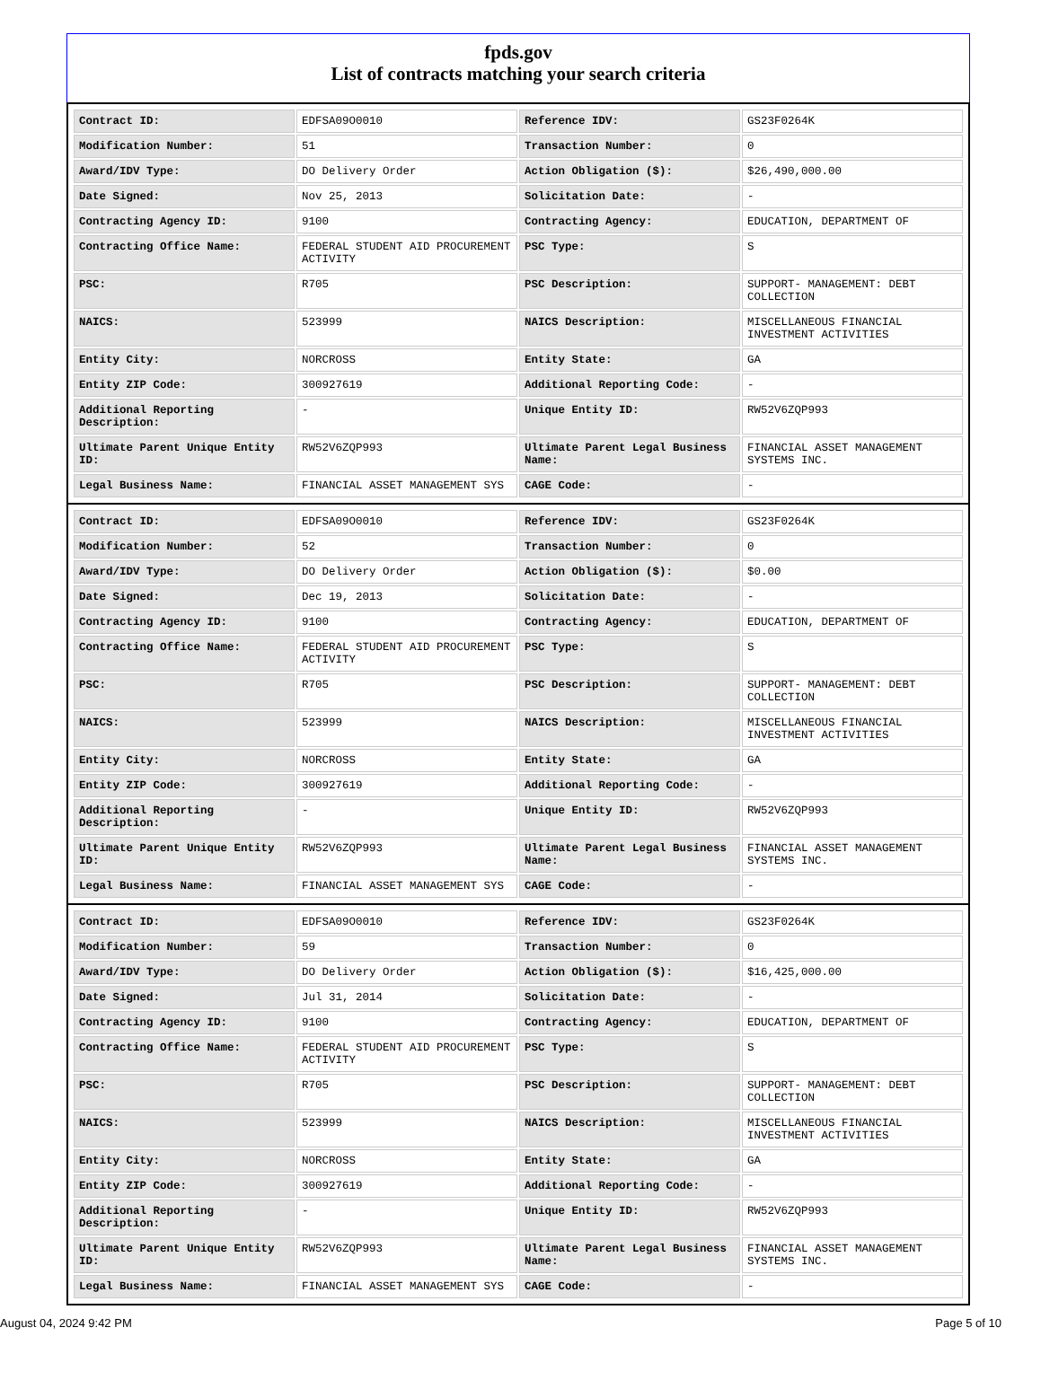fpds.gov
List of contracts matching your search criteria
| Contract ID: | EDFSA09O0010 | Reference IDV: | GS23F0264K |
| Modification Number: | 51 | Transaction Number: | 0 |
| Award/IDV Type: | DO Delivery Order | Action Obligation ($): | $26,490,000.00 |
| Date Signed: | Nov 25, 2013 | Solicitation Date: | - |
| Contracting Agency ID: | 9100 | Contracting Agency: | EDUCATION, DEPARTMENT OF |
| Contracting Office Name: | FEDERAL STUDENT AID PROCUREMENT ACTIVITY | PSC Type: | S |
| PSC: | R705 | PSC Description: | SUPPORT- MANAGEMENT: DEBT COLLECTION |
| NAICS: | 523999 | NAICS Description: | MISCELLANEOUS FINANCIAL INVESTMENT ACTIVITIES |
| Entity City: | NORCROSS | Entity State: | GA |
| Entity ZIP Code: | 300927619 | Additional Reporting Code: | - |
| Additional Reporting Description: | - | Unique Entity ID: | RW52V6ZQP993 |
| Ultimate Parent Unique Entity ID: | RW52V6ZQP993 | Ultimate Parent Legal Business Name: | FINANCIAL ASSET MANAGEMENT SYSTEMS INC. |
| Legal Business Name: | FINANCIAL ASSET MANAGEMENT SYS | CAGE Code: | - |
| Contract ID: | EDFSA09O0010 | Reference IDV: | GS23F0264K |
| Modification Number: | 52 | Transaction Number: | 0 |
| Award/IDV Type: | DO Delivery Order | Action Obligation ($): | $0.00 |
| Date Signed: | Dec 19, 2013 | Solicitation Date: | - |
| Contracting Agency ID: | 9100 | Contracting Agency: | EDUCATION, DEPARTMENT OF |
| Contracting Office Name: | FEDERAL STUDENT AID PROCUREMENT ACTIVITY | PSC Type: | S |
| PSC: | R705 | PSC Description: | SUPPORT- MANAGEMENT: DEBT COLLECTION |
| NAICS: | 523999 | NAICS Description: | MISCELLANEOUS FINANCIAL INVESTMENT ACTIVITIES |
| Entity City: | NORCROSS | Entity State: | GA |
| Entity ZIP Code: | 300927619 | Additional Reporting Code: | - |
| Additional Reporting Description: | - | Unique Entity ID: | RW52V6ZQP993 |
| Ultimate Parent Unique Entity ID: | RW52V6ZQP993 | Ultimate Parent Legal Business Name: | FINANCIAL ASSET MANAGEMENT SYSTEMS INC. |
| Legal Business Name: | FINANCIAL ASSET MANAGEMENT SYS | CAGE Code: | - |
| Contract ID: | EDFSA09O0010 | Reference IDV: | GS23F0264K |
| Modification Number: | 59 | Transaction Number: | 0 |
| Award/IDV Type: | DO Delivery Order | Action Obligation ($): | $16,425,000.00 |
| Date Signed: | Jul 31, 2014 | Solicitation Date: | - |
| Contracting Agency ID: | 9100 | Contracting Agency: | EDUCATION, DEPARTMENT OF |
| Contracting Office Name: | FEDERAL STUDENT AID PROCUREMENT ACTIVITY | PSC Type: | S |
| PSC: | R705 | PSC Description: | SUPPORT- MANAGEMENT: DEBT COLLECTION |
| NAICS: | 523999 | NAICS Description: | MISCELLANEOUS FINANCIAL INVESTMENT ACTIVITIES |
| Entity City: | NORCROSS | Entity State: | GA |
| Entity ZIP Code: | 300927619 | Additional Reporting Code: | - |
| Additional Reporting Description: | - | Unique Entity ID: | RW52V6ZQP993 |
| Ultimate Parent Unique Entity ID: | RW52V6ZQP993 | Ultimate Parent Legal Business Name: | FINANCIAL ASSET MANAGEMENT SYSTEMS INC. |
| Legal Business Name: | FINANCIAL ASSET MANAGEMENT SYS | CAGE Code: | - |
August 04, 2024 9:42 PM Page 5 of 10